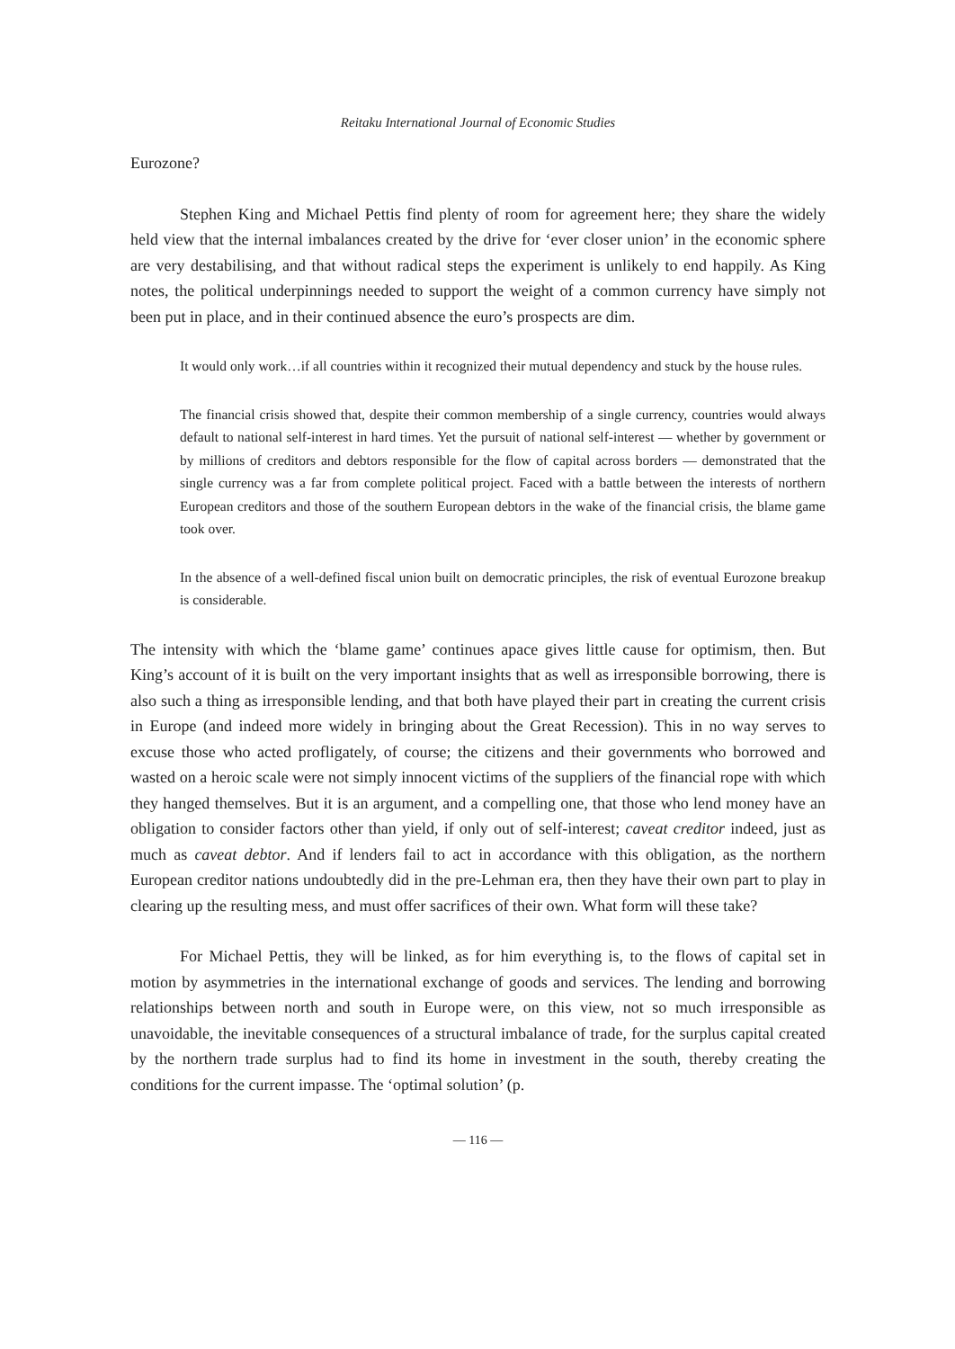Reitaku International Journal of Economic Studies
Eurozone?
Stephen King and Michael Pettis find plenty of room for agreement here; they share the widely held view that the internal imbalances created by the drive for ‘ever closer union’ in the economic sphere are very destabilising, and that without radical steps the experiment is unlikely to end happily. As King notes, the political underpinnings needed to support the weight of a common currency have simply not been put in place, and in their continued absence the euro’s prospects are dim.
It would only work…if all countries within it recognized their mutual dependency and stuck by the house rules.
The financial crisis showed that, despite their common membership of a single currency, countries would always default to national self-interest in hard times. Yet the pursuit of national self-interest — whether by government or by millions of creditors and debtors responsible for the flow of capital across borders — demonstrated that the single currency was a far from complete political project. Faced with a battle between the interests of northern European creditors and those of the southern European debtors in the wake of the financial crisis, the blame game took over.
In the absence of a well-defined fiscal union built on democratic principles, the risk of eventual Eurozone breakup is considerable.
The intensity with which the ‘blame game’ continues apace gives little cause for optimism, then. But King’s account of it is built on the very important insights that as well as irresponsible borrowing, there is also such a thing as irresponsible lending, and that both have played their part in creating the current crisis in Europe (and indeed more widely in bringing about the Great Recession). This in no way serves to excuse those who acted profligately, of course; the citizens and their governments who borrowed and wasted on a heroic scale were not simply innocent victims of the suppliers of the financial rope with which they hanged themselves. But it is an argument, and a compelling one, that those who lend money have an obligation to consider factors other than yield, if only out of self-interest; caveat creditor indeed, just as much as caveat debtor. And if lenders fail to act in accordance with this obligation, as the northern European creditor nations undoubtedly did in the pre-Lehman era, then they have their own part to play in clearing up the resulting mess, and must offer sacrifices of their own. What form will these take?
For Michael Pettis, they will be linked, as for him everything is, to the flows of capital set in motion by asymmetries in the international exchange of goods and services. The lending and borrowing relationships between north and south in Europe were, on this view, not so much irresponsible as unavoidable, the inevitable consequences of a structural imbalance of trade, for the surplus capital created by the northern trade surplus had to find its home in investment in the south, thereby creating the conditions for the current impasse. The ‘optimal solution’ (p.
— 116 —